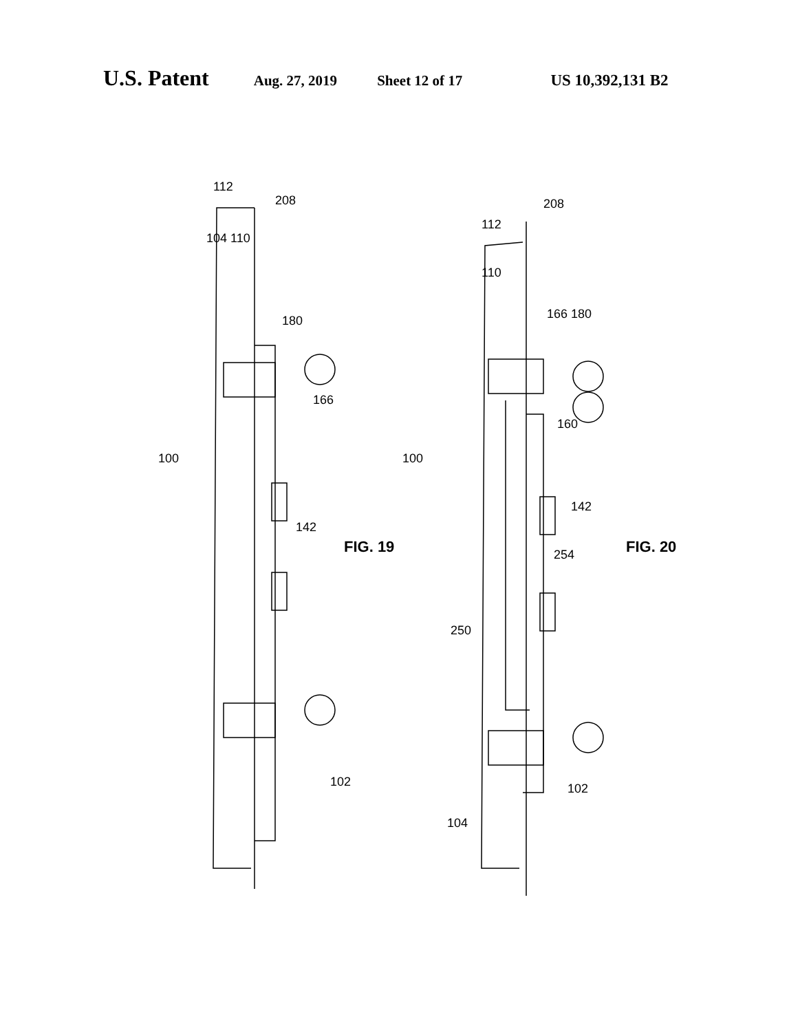U.S. Patent Aug. 27, 2019 Sheet 12 of 17 US 10,392,131 B2
104 110
112
208
180
166
100
142
FIG. 19
102
110
112
208
166 180
160
100
142
254
FIG. 20
250
102
104